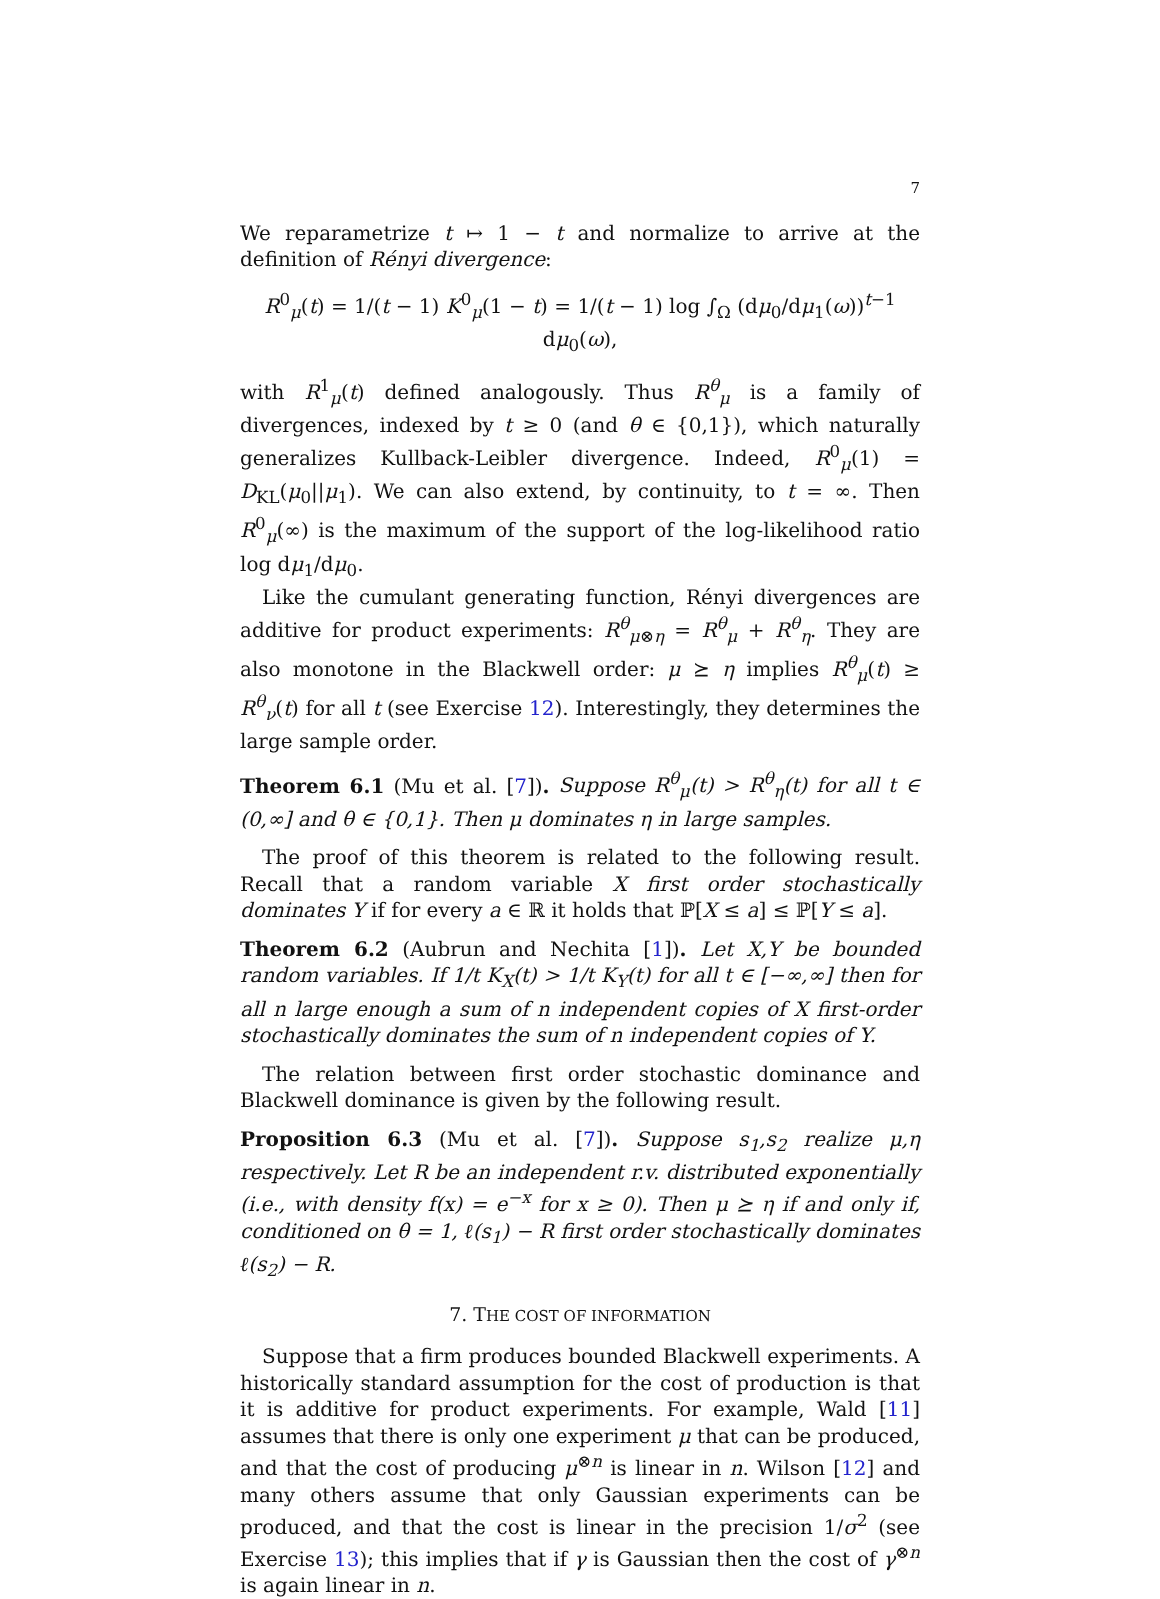7
We reparametrize t ↦ 1 − t and normalize to arrive at the definition of Rényi divergence:
R<sup>0</sup><sub>μ</sub>(t) = 1/(t − 1) K<sup>0</sup><sub>μ</sub>(1 − t) = 1/(t − 1) log ∫<sub>Ω</sub> (dμ<sub>0</sub>/dμ<sub>1</sub>(ω))<sup>t−1</sup> dμ<sub>0</sub>(ω),
with R<sup>1</sup><sub>μ</sub>(t) defined analogously. Thus R<sup>θ</sup><sub>μ</sub> is a family of divergences, indexed by t ≥ 0 (and θ ∈ {0,1}), which naturally generalizes Kullback-Leibler divergence. Indeed, R<sup>0</sup><sub>μ</sub>(1) = D<sub>KL</sub>(μ<sub>0</sub>||μ<sub>1</sub>). We can also extend, by continuity, to t = ∞. Then R<sup>0</sup><sub>μ</sub>(∞) is the maximum of the support of the log-likelihood ratio log dμ<sub>1</sub>/dμ<sub>0</sub>.
Like the cumulant generating function, Rényi divergences are additive for product experiments: R<sup>θ</sup><sub>μ⊗η</sub> = R<sup>θ</sup><sub>μ</sub> + R<sup>θ</sup><sub>η</sub>. They are also monotone in the Blackwell order: μ ⪰ η implies R<sup>θ</sup><sub>μ</sub>(t) ≥ R<sup>θ</sup><sub>ν</sub>(t) for all t (see Exercise 12). Interestingly, they determines the large sample order.
Theorem 6.1 (Mu et al. [7]). Suppose R<sup>θ</sup><sub>μ</sub>(t) > R<sup>θ</sup><sub>η</sub>(t) for all t ∈ (0,∞] and θ ∈ {0,1}. Then μ dominates η in large samples.
The proof of this theorem is related to the following result. Recall that a random variable X first order stochastically dominates Y if for every a ∈ ℝ it holds that ℙ[X ≤ a] ≤ ℙ[Y ≤ a].
Theorem 6.2 (Aubrun and Nechita [1]). Let X,Y be bounded random variables. If 1/t K<sub>X</sub>(t) > 1/t K<sub>Y</sub>(t) for all t ∈ [−∞,∞] then for all n large enough a sum of n independent copies of X first-order stochastically dominates the sum of n independent copies of Y.
The relation between first order stochastic dominance and Blackwell dominance is given by the following result.
Proposition 6.3 (Mu et al. [7]). Suppose s<sub>1</sub>,s<sub>2</sub> realize μ,η respectively. Let R be an independent r.v. distributed exponentially (i.e., with density f(x) = e<sup>−x</sup> for x ≥ 0). Then μ ⪰ η if and only if, conditioned on θ = 1, ℓ(s<sub>1</sub>) − R first order stochastically dominates ℓ(s<sub>2</sub>) − R.
7. THE COST OF INFORMATION
Suppose that a firm produces bounded Blackwell experiments. A historically standard assumption for the cost of production is that it is additive for product experiments. For example, Wald [11] assumes that there is only one experiment μ that can be produced, and that the cost of producing μ<sup>⊗n</sup> is linear in n. Wilson [12] and many others assume that only Gaussian experiments can be produced, and that the cost is linear in the precision 1/σ<sup>2</sup> (see Exercise 13); this implies that if γ is Gaussian then the cost of γ<sup>⊗n</sup> is again linear in n.